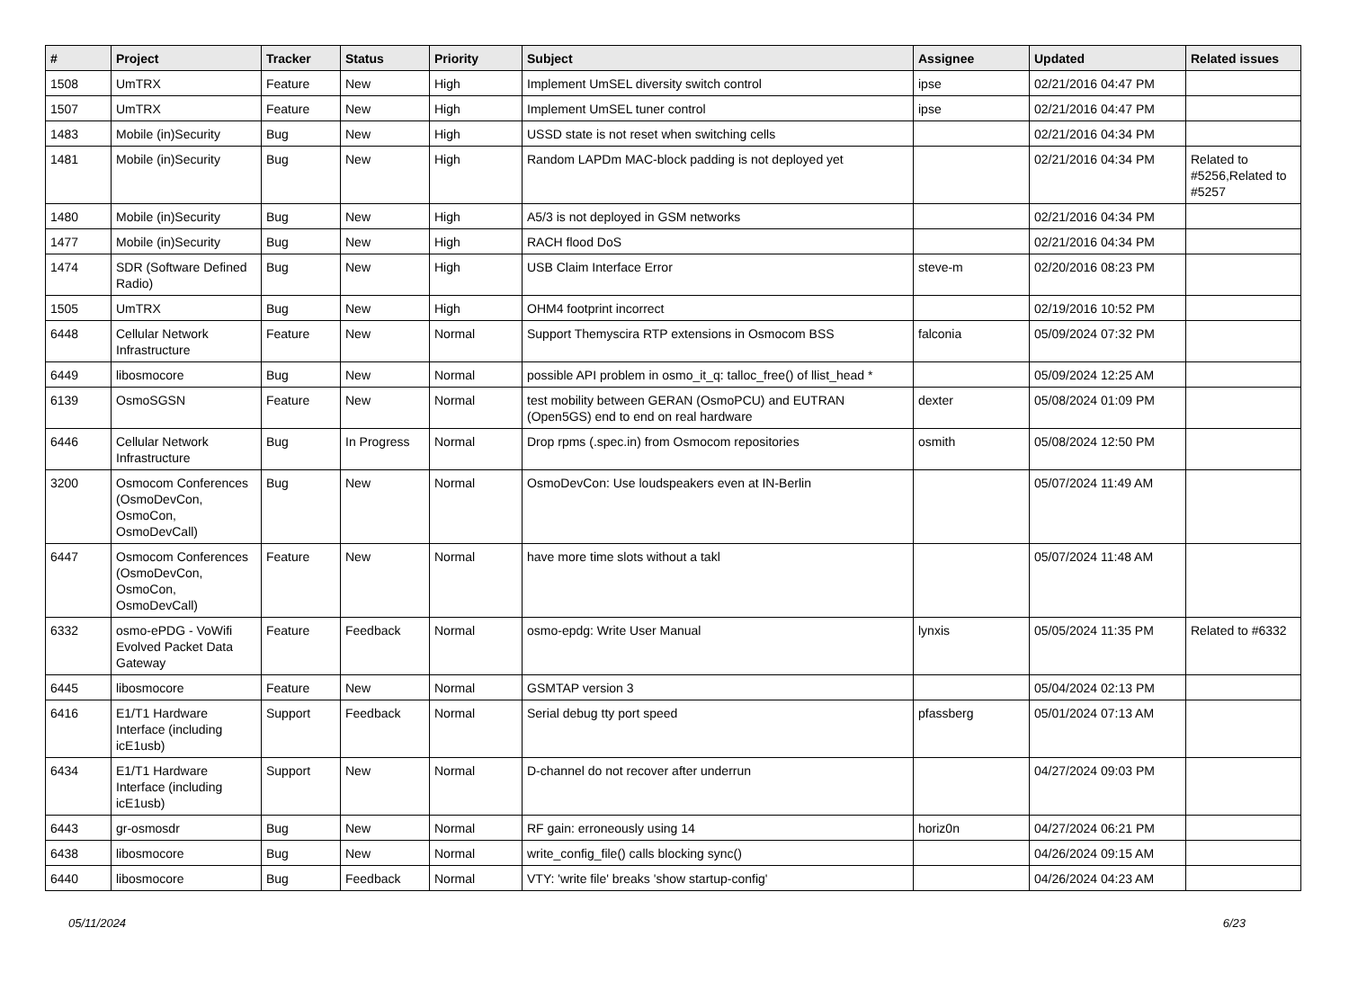| # | Project | Tracker | Status | Priority | Subject | Assignee | Updated | Related issues |
| --- | --- | --- | --- | --- | --- | --- | --- | --- |
| 1508 | UmTRX | Feature | New | High | Implement UmSEL diversity switch control | ipse | 02/21/2016 04:47 PM | |
| 1507 | UmTRX | Feature | New | High | Implement UmSEL tuner control | ipse | 02/21/2016 04:47 PM | |
| 1483 | Mobile (in)Security | Bug | New | High | USSD state is not reset when switching cells | | 02/21/2016 04:34 PM | |
| 1481 | Mobile (in)Security | Bug | New | High | Random LAPDm MAC-block padding is not deployed yet | | 02/21/2016 04:34 PM | Related to #5256,Related to #5257 |
| 1480 | Mobile (in)Security | Bug | New | High | A5/3 is not deployed in GSM networks | | 02/21/2016 04:34 PM | |
| 1477 | Mobile (in)Security | Bug | New | High | RACH flood DoS | | 02/21/2016 04:34 PM | |
| 1474 | SDR (Software Defined Radio) | Bug | New | High | USB Claim Interface Error | steve-m | 02/20/2016 08:23 PM | |
| 1505 | UmTRX | Bug | New | High | OHM4 footprint incorrect | | 02/19/2016 10:52 PM | |
| 6448 | Cellular Network Infrastructure | Feature | New | Normal | Support Themyscira RTP extensions in Osmocom BSS | falconia | 05/09/2024 07:32 PM | |
| 6449 | libosmocore | Bug | New | Normal | possible API problem in osmo_it_q: talloc_free() of llist_head * | | 05/09/2024 12:25 AM | |
| 6139 | OsmoSGSN | Feature | New | Normal | test mobility between GERAN (OsmoPCU) and EUTRAN (Open5GS) end to end on real hardware | dexter | 05/08/2024 01:09 PM | |
| 6446 | Cellular Network Infrastructure | Bug | In Progress | Normal | Drop rpms (.spec.in) from Osmocom repositories | osmith | 05/08/2024 12:50 PM | |
| 3200 | Osmocom Conferences (OsmoDevCon, OsmoCon, OsmoDevCall) | Bug | New | Normal | OsmoDevCon: Use loudspeakers even at IN-Berlin | | 05/07/2024 11:49 AM | |
| 6447 | Osmocom Conferences (OsmoDevCon, OsmoCon, OsmoDevCall) | Feature | New | Normal | have more time slots without a takl | | 05/07/2024 11:48 AM | |
| 6332 | osmo-ePDG - VoWifi Evolved Packet Data Gateway | Feature | Feedback | Normal | osmo-epdg: Write User Manual | lynxis | 05/05/2024 11:35 PM | Related to #6332 |
| 6445 | libosmocore | Feature | New | Normal | GSMTAP version 3 | | 05/04/2024 02:13 PM | |
| 6416 | E1/T1 Hardware Interface (including icE1usb) | Support | Feedback | Normal | Serial debug tty port speed | pfassberg | 05/01/2024 07:13 AM | |
| 6434 | E1/T1 Hardware Interface (including icE1usb) | Support | New | Normal | D-channel do not recover after underrun | | 04/27/2024 09:03 PM | |
| 6443 | gr-osmosdr | Bug | New | Normal | RF gain: erroneously using 14 | horiz0n | 04/27/2024 06:21 PM | |
| 6438 | libosmocore | Bug | New | Normal | write_config_file() calls blocking sync() | | 04/26/2024 09:15 AM | |
| 6440 | libosmocore | Bug | Feedback | Normal | VTY: 'write file' breaks 'show startup-config' | | 04/26/2024 04:23 AM | |
05/11/2024 6/23